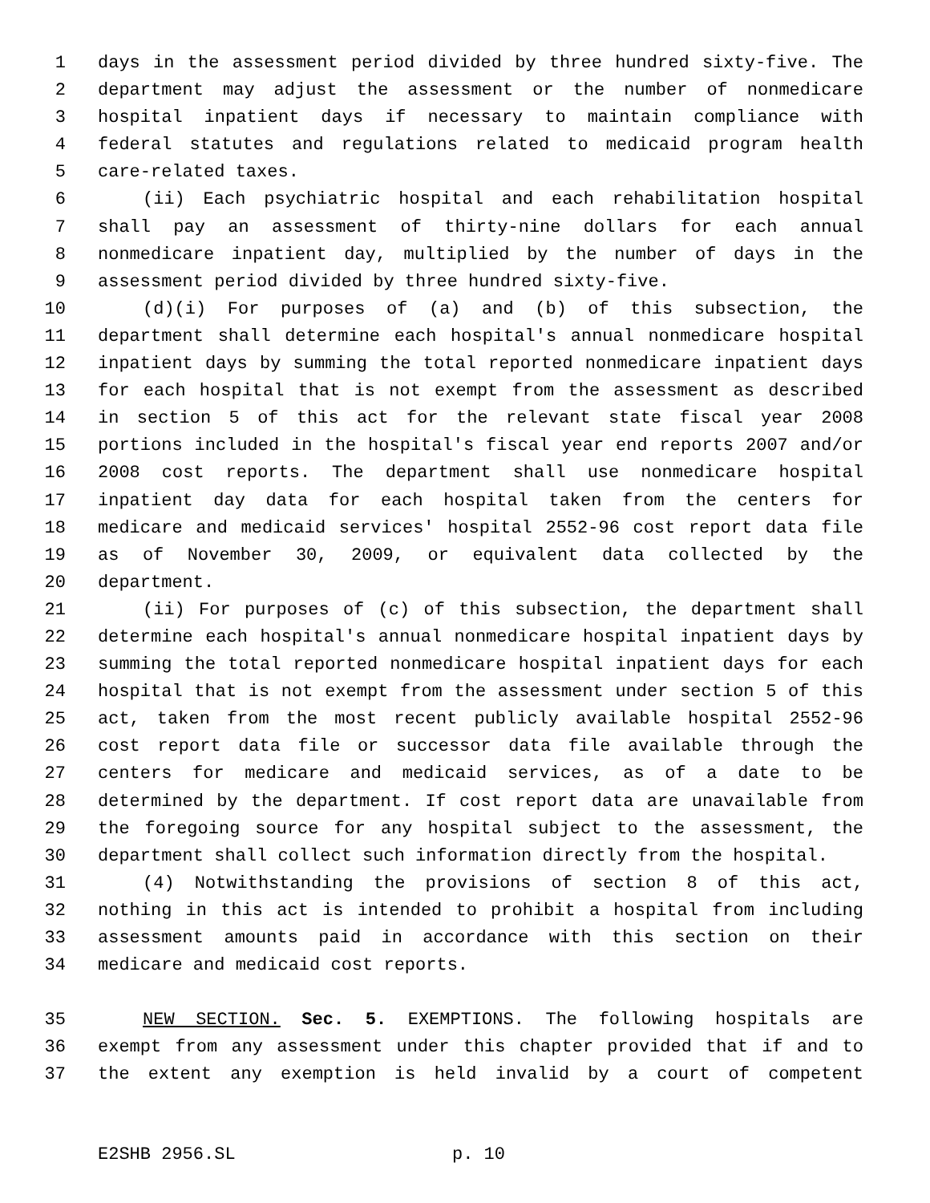1 days in the assessment period divided by three hundred sixty-five. The
2 department may adjust the assessment or the number of nonmedicare
3 hospital inpatient days if necessary to maintain compliance with
4 federal statutes and regulations related to medicaid program health
5 care-related taxes.
6 (ii) Each psychiatric hospital and each rehabilitation hospital
7 shall pay an assessment of thirty-nine dollars for each annual
8 nonmedicare inpatient day, multiplied by the number of days in the
9 assessment period divided by three hundred sixty-five.
10 (d)(i) For purposes of (a) and (b) of this subsection, the
11 department shall determine each hospital's annual nonmedicare hospital
12 inpatient days by summing the total reported nonmedicare inpatient days
13 for each hospital that is not exempt from the assessment as described
14 in section 5 of this act for the relevant state fiscal year 2008
15 portions included in the hospital's fiscal year end reports 2007 and/or
16 2008 cost reports. The department shall use nonmedicare hospital
17 inpatient day data for each hospital taken from the centers for
18 medicare and medicaid services' hospital 2552-96 cost report data file
19 as of November 30, 2009, or equivalent data collected by the
20 department.
21 (ii) For purposes of (c) of this subsection, the department shall
22 determine each hospital's annual nonmedicare hospital inpatient days by
23 summing the total reported nonmedicare hospital inpatient days for each
24 hospital that is not exempt from the assessment under section 5 of this
25 act, taken from the most recent publicly available hospital 2552-96
26 cost report data file or successor data file available through the
27 centers for medicare and medicaid services, as of a date to be
28 determined by the department. If cost report data are unavailable from
29 the foregoing source for any hospital subject to the assessment, the
30 department shall collect such information directly from the hospital.
31 (4) Notwithstanding the provisions of section 8 of this act,
32 nothing in this act is intended to prohibit a hospital from including
33 assessment amounts paid in accordance with this section on their
34 medicare and medicaid cost reports.
35 NEW SECTION. Sec. 5. EXEMPTIONS. The following hospitals are
36 exempt from any assessment under this chapter provided that if and to
37 the extent any exemption is held invalid by a court of competent
E2SHB 2956.SL p. 10